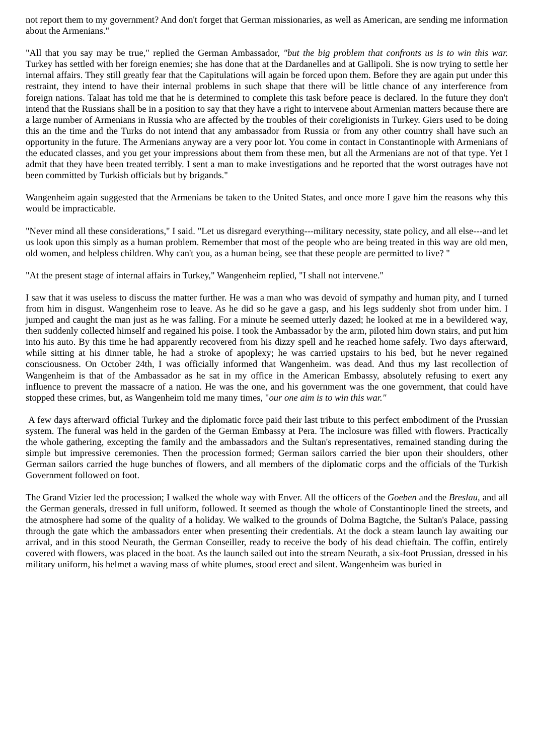not report them to my government? And don't forget that German missionaries, as well as American, are sending me information about the Armenians."
"All that you say may be true," replied the German Ambassador, "but the big problem that confronts us is to win this war. Turkey has settled with her foreign enemies; she has done that at the Dardanelles and at Gallipoli. She is now trying to settle her internal affairs. They still greatly fear that the Capitulations will again be forced upon them. Before they are again put under this restraint, they intend to have their internal problems in such shape that there will be little chance of any interference from foreign nations. Talaat has told me that he is determined to complete this task before peace is declared. In the future they don't intend that the Russians shall be in a position to say that they have a right to intervene about Armenian matters because there are a large number of Armenians in Russia who are affected by the troubles of their coreligionists in Turkey. Giers used to be doing this an the time and the Turks do not intend that any ambassador from Russia or from any other country shall have such an opportunity in the future. The Armenians anyway are a very poor lot. You come in contact in Constantinople with Armenians of the educated classes, and you get your impressions about them from these men, but all the Armenians are not of that type. Yet I admit that they have been treated terribly. I sent a man to make investigations and he reported that the worst outrages have not been committed by Turkish officials but by brigands."
Wangenheim again suggested that the Armenians be taken to the United States, and once more I gave him the reasons why this would be impracticable.
"Never mind all these considerations," I said. "Let us disregard everything---military necessity, state policy, and all else---and let us look upon this simply as a human problem. Remember that most of the people who are being treated in this way are old men, old women, and helpless children. Why can't you, as a human being, see that these people are permitted to live? "
"At the present stage of internal affairs in Turkey," Wangenheim replied, "I shall not intervene."
I saw that it was useless to discuss the matter further. He was a man who was devoid of sympathy and human pity, and I turned from him in disgust. Wangenheim rose to leave. As he did so he gave a gasp, and his legs suddenly shot from under him. I jumped and caught the man just as he was falling. For a minute he seemed utterly dazed; he looked at me in a bewildered way, then suddenly collected himself and regained his poise. I took the Ambassador by the arm, piloted him down stairs, and put him into his auto. By this time he had apparently recovered from his dizzy spell and he reached home safely. Two days afterward, while sitting at his dinner table, he had a stroke of apoplexy; he was carried upstairs to his bed, but he never regained consciousness. On October 24th, I was officially informed that Wangenheim. was dead. And thus my last recollection of Wangenheim is that of the Ambassador as he sat in my office in the American Embassy, absolutely refusing to exert any influence to prevent the massacre of a nation. He was the one, and his government was the one government, that could have stopped these crimes, but, as Wangenheim told me many times, "our one aim is to win this war."
A few days afterward official Turkey and the diplomatic force paid their last tribute to this perfect embodiment of the Prussian system. The funeral was held in the garden of the German Embassy at Pera. The inclosure was filled with flowers. Practically the whole gathering, excepting the family and the ambassadors and the Sultan's representatives, remained standing during the simple but impressive ceremonies. Then the procession formed; German sailors carried the bier upon their shoulders, other German sailors carried the huge bunches of flowers, and all members of the diplomatic corps and the officials of the Turkish Government followed on foot.
The Grand Vizier led the procession; I walked the whole way with Enver. All the officers of the Goeben and the Breslau, and all the German generals, dressed in full uniform, followed. It seemed as though the whole of Constantinople lined the streets, and the atmosphere had some of the quality of a holiday. We walked to the grounds of Dolma Bagtche, the Sultan's Palace, passing through the gate which the ambassadors enter when presenting their credentials. At the dock a steam launch lay awaiting our arrival, and in this stood Neurath, the German Conseiller, ready to receive the body of his dead chieftain. The coffin, entirely covered with flowers, was placed in the boat. As the launch sailed out into the stream Neurath, a six-foot Prussian, dressed in his military uniform, his helmet a waving mass of white plumes, stood erect and silent. Wangenheim was buried in